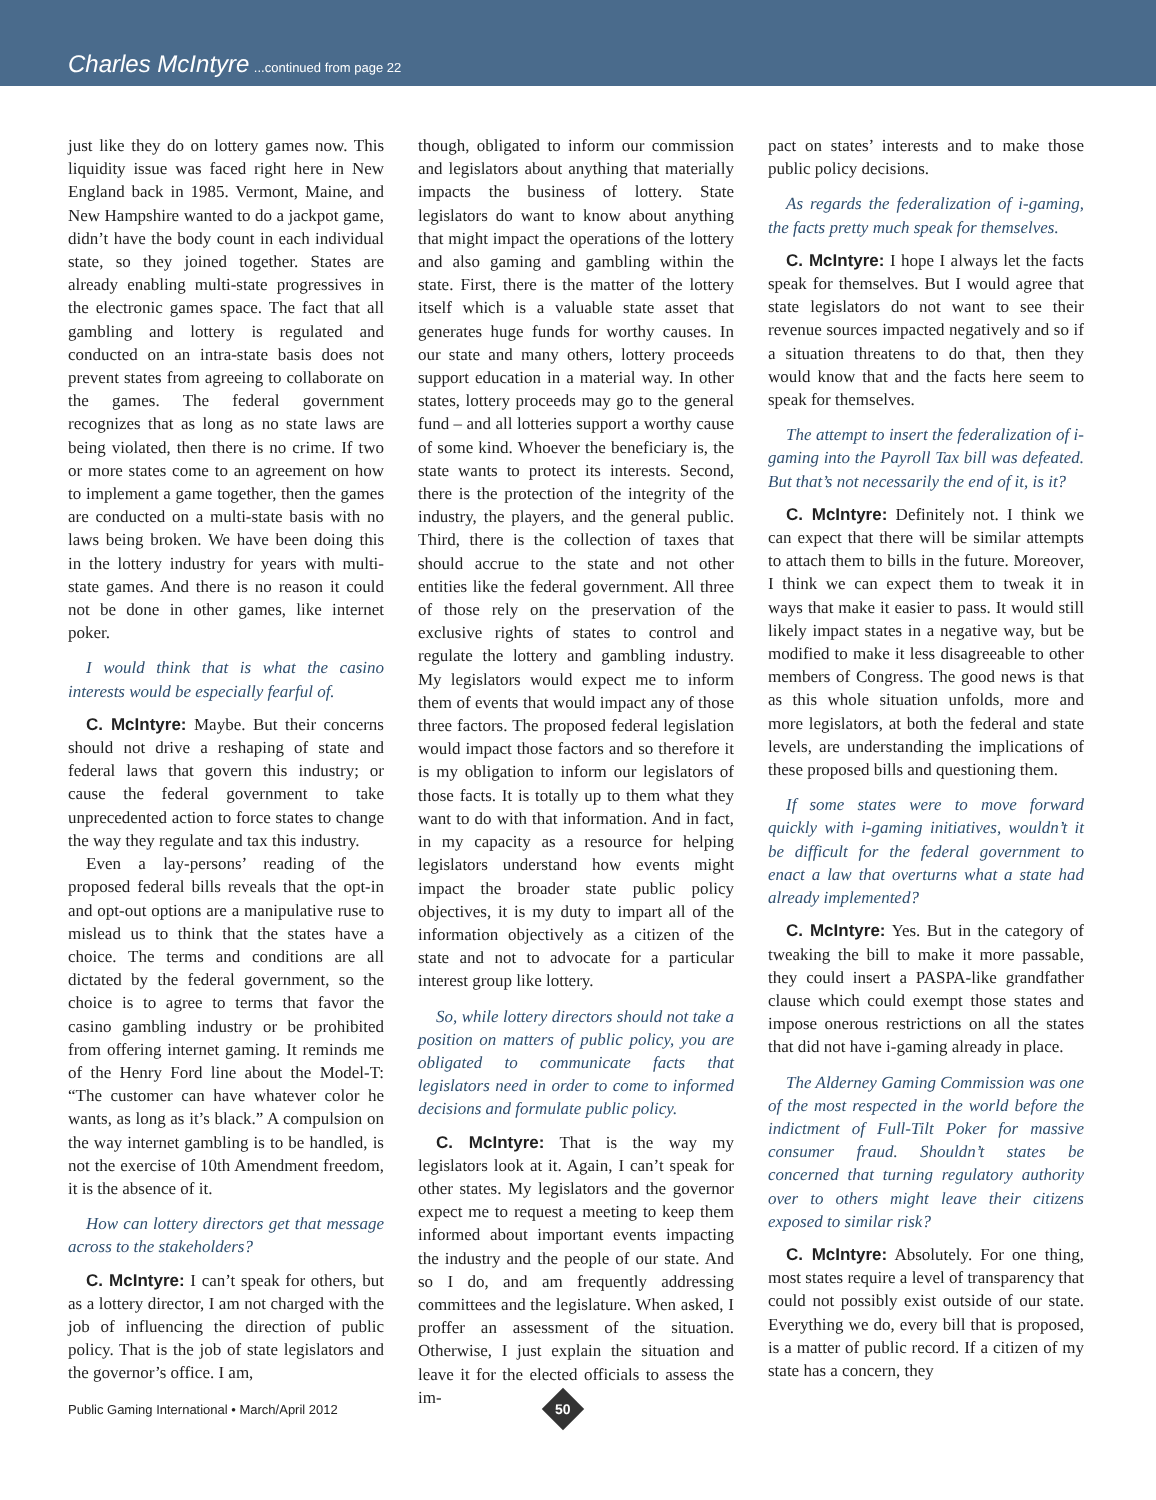Charles McIntyre ...continued from page 22
just like they do on lottery games now. This liquidity issue was faced right here in New England back in 1985. Vermont, Maine, and New Hampshire wanted to do a jackpot game, didn’t have the body count in each individual state, so they joined together. States are already enabling multi-state progressives in the electronic games space. The fact that all gambling and lottery is regulated and conducted on an intra-state basis does not prevent states from agreeing to collaborate on the games. The federal government recognizes that as long as no state laws are being violated, then there is no crime. If two or more states come to an agreement on how to implement a game together, then the games are conducted on a multi-state basis with no laws being broken. We have been doing this in the lottery industry for years with multi-state games. And there is no reason it could not be done in other games, like internet poker.
I would think that is what the casino interests would be especially fearful of.
C. McIntyre: Maybe. But their concerns should not drive a reshaping of state and federal laws that govern this industry; or cause the federal government to take unprecedented action to force states to change the way they regulate and tax this industry.
Even a lay-persons’ reading of the proposed federal bills reveals that the opt-in and opt-out options are a manipulative ruse to mislead us to think that the states have a choice. The terms and conditions are all dictated by the federal government, so the choice is to agree to terms that favor the casino gambling industry or be prohibited from offering internet gaming. It reminds me of the Henry Ford line about the Model-T: “The customer can have whatever color he wants, as long as it’s black.” A compulsion on the way internet gambling is to be handled, is not the exercise of 10th Amendment freedom, it is the absence of it.
How can lottery directors get that message across to the stakeholders?
C. McIntyre: I can’t speak for others, but as a lottery director, I am not charged with the job of influencing the direction of public policy. That is the job of state legislators and the governor’s office. I am,
though, obligated to inform our commission and legislators about anything that materially impacts the business of lottery. State legislators do want to know about anything that might impact the operations of the lottery and also gaming and gambling within the state. First, there is the matter of the lottery itself which is a valuable state asset that generates huge funds for worthy causes. In our state and many others, lottery proceeds support education in a material way. In other states, lottery proceeds may go to the general fund – and all lotteries support a worthy cause of some kind. Whoever the beneficiary is, the state wants to protect its interests. Second, there is the protection of the integrity of the industry, the players, and the general public. Third, there is the collection of taxes that should accrue to the state and not other entities like the federal government. All three of those rely on the preservation of the exclusive rights of states to control and regulate the lottery and gambling industry. My legislators would expect me to inform them of events that would impact any of those three factors. The proposed federal legislation would impact those factors and so therefore it is my obligation to inform our legislators of those facts. It is totally up to them what they want to do with that information. And in fact, in my capacity as a resource for helping legislators understand how events might impact the broader state public policy objectives, it is my duty to impart all of the information objectively as a citizen of the state and not to advocate for a particular interest group like lottery.
So, while lottery directors should not take a position on matters of public policy, you are obligated to communicate facts that legislators need in order to come to informed decisions and formulate public policy.
C. McIntyre: That is the way my legislators look at it. Again, I can’t speak for other states. My legislators and the governor expect me to request a meeting to keep them informed about important events impacting the industry and the people of our state. And so I do, and am frequently addressing committees and the legislature. When asked, I proffer an assessment of the situation. Otherwise, I just explain the situation and leave it for the elected officials to assess the im-
pact on states’ interests and to make those public policy decisions.
As regards the federalization of i-gaming, the facts pretty much speak for themselves.
C. McIntyre: I hope I always let the facts speak for themselves. But I would agree that state legislators do not want to see their revenue sources impacted negatively and so if a situation threatens to do that, then they would know that and the facts here seem to speak for themselves.
The attempt to insert the federalization of i-gaming into the Payroll Tax bill was defeated. But that’s not necessarily the end of it, is it?
C. McIntyre: Definitely not. I think we can expect that there will be similar attempts to attach them to bills in the future. Moreover, I think we can expect them to tweak it in ways that make it easier to pass. It would still likely impact states in a negative way, but be modified to make it less disagreeable to other members of Congress. The good news is that as this whole situation unfolds, more and more legislators, at both the federal and state levels, are understanding the implications of these proposed bills and questioning them.
If some states were to move forward quickly with i-gaming initiatives, wouldn’t it be difficult for the federal government to enact a law that overturns what a state had already implemented?
C. McIntyre: Yes. But in the category of tweaking the bill to make it more passable, they could insert a PASPA-like grandfather clause which could exempt those states and impose onerous restrictions on all the states that did not have i-gaming already in place.
The Alderney Gaming Commission was one of the most respected in the world before the indictment of Full-Tilt Poker for massive consumer fraud. Shouldn’t states be concerned that turning regulatory authority over to others might leave their citizens exposed to similar risk?
C. McIntyre: Absolutely. For one thing, most states require a level of transparency that could not possibly exist outside of our state. Everything we do, every bill that is proposed, is a matter of public record. If a citizen of my state has a concern, they
Public Gaming International • March/April 2012
50